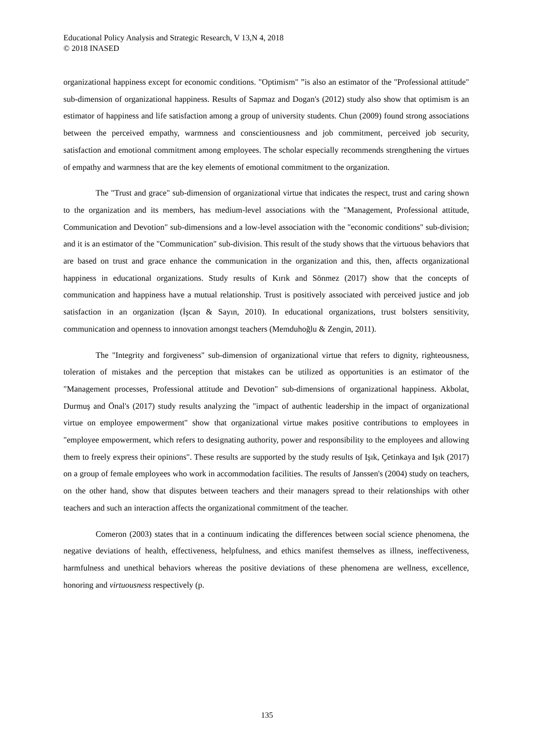Educational Policy Analysis and Strategic Research, V 13,N 4, 2018
© 2018 INASED
organizational happiness except for economic conditions. "Optimism" ”is also an estimator of the "Professional attitude" sub-dimension of organizational happiness. Results of Sapmaz and Dogan's (2012) study also show that optimism is an estimator of happiness and life satisfaction among a group of university students. Chun (2009) found strong associations between the perceived empathy, warmness and conscientiousness and job commitment, perceived job security, satisfaction and emotional commitment among employees. The scholar especially recommends strengthening the virtues of empathy and warmness that are the key elements of emotional commitment to the organization.
The "Trust and grace" sub-dimension of organizational virtue that indicates the respect, trust and caring shown to the organization and its members, has medium-level associations with the "Management, Professional attitude, Communication and Devotion" sub-dimensions and a low-level association with the "economic conditions" sub-division; and it is an estimator of the "Communication" sub-division. This result of the study shows that the virtuous behaviors that are based on trust and grace enhance the communication in the organization and this, then, affects organizational happiness in educational organizations. Study results of Kırık and Sönmez (2017) show that the concepts of communication and happiness have a mutual relationship. Trust is positively associated with perceived justice and job satisfaction in an organization (İşcan & Sayın, 2010). In educational organizations, trust bolsters sensitivity, communication and openness to innovation amongst teachers (Memduhoğlu & Zengin, 2011).
The "Integrity and forgiveness" sub-dimension of organizational virtue that refers to dignity, righteousness, toleration of mistakes and the perception that mistakes can be utilized as opportunities is an estimator of the "Management processes, Professional attitude and Devotion" sub-dimensions of organizational happiness. Akbolat, Durmuş and Önal's (2017) study results analyzing the "impact of authentic leadership in the impact of organizational virtue on employee empowerment" show that organizational virtue makes positive contributions to employees in "employee empowerment, which refers to designating authority, power and responsibility to the employees and allowing them to freely express their opinions". These results are supported by the study results of Işık, Çetinkaya and Işık (2017) on a group of female employees who work in accommodation facilities. The results of Janssen's (2004) study on teachers, on the other hand, show that disputes between teachers and their managers spread to their relationships with other teachers and such an interaction affects the organizational commitment of the teacher.
Comeron (2003) states that in a continuum indicating the differences between social science phenomena, the negative deviations of health, effectiveness, helpfulness, and ethics manifest themselves as illness, ineffectiveness, harmfulness and unethical behaviors whereas the positive deviations of these phenomena are wellness, excellence, honoring and virtuousness respectively (p.
135